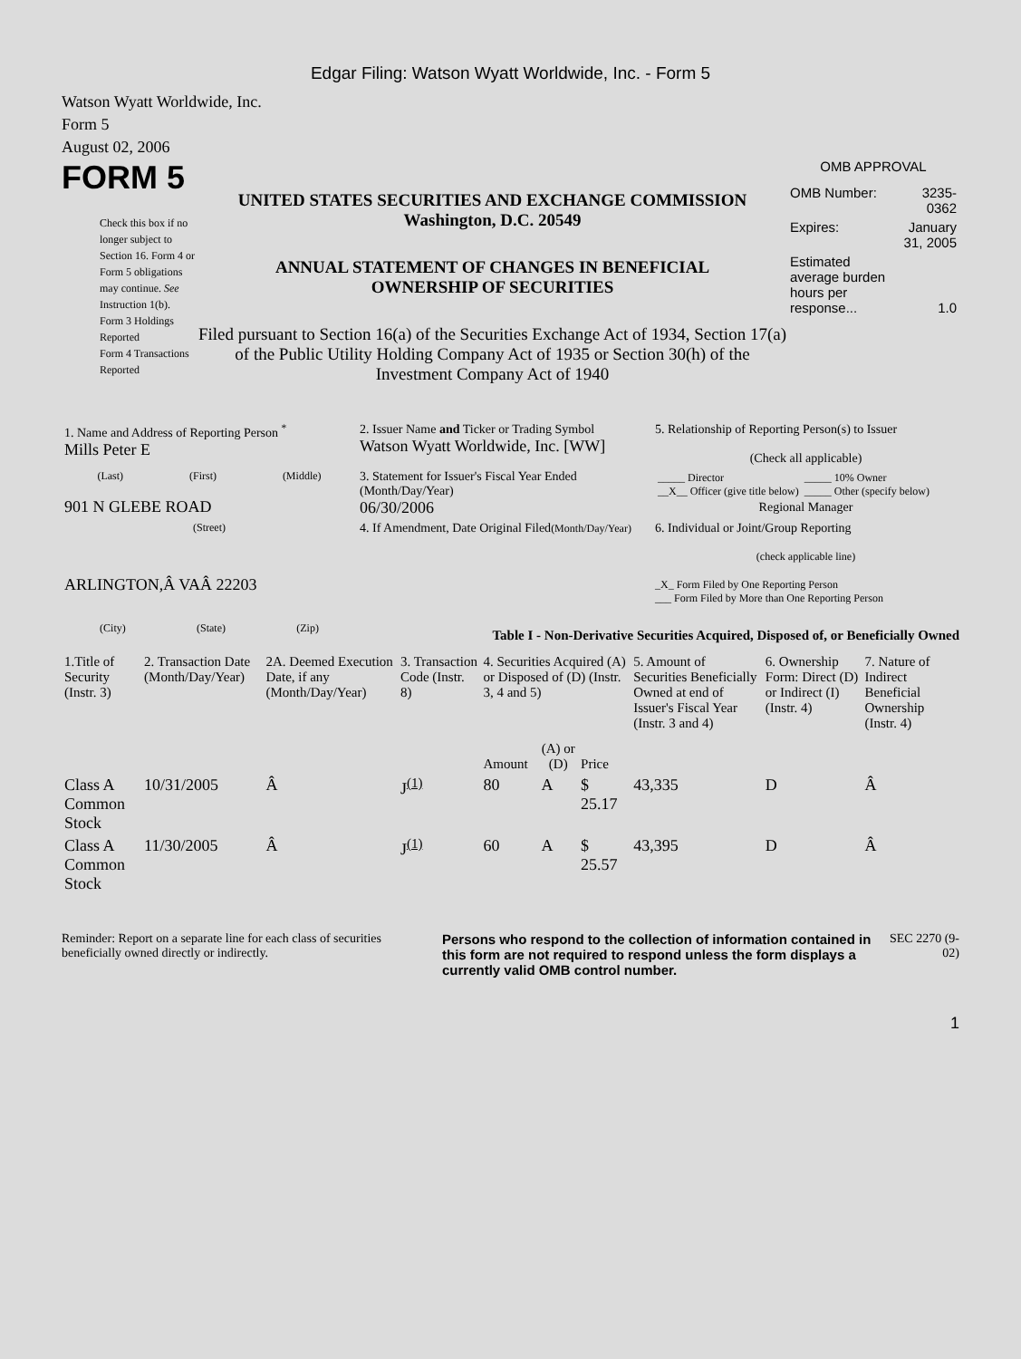Edgar Filing: Watson Wyatt Worldwide, Inc. - Form 5
Watson Wyatt Worldwide, Inc.
Form 5
August 02, 2006
FORM 5
Check this box if no longer subject to Section 16. Form 4 or Form 5 obligations may continue. See Instruction 1(b).
Form 3 Holdings Reported
Form 4 Transactions Reported
UNITED STATES SECURITIES AND EXCHANGE COMMISSION
Washington, D.C. 20549
ANNUAL STATEMENT OF CHANGES IN BENEFICIAL
OWNERSHIP OF SECURITIES
Filed pursuant to Section 16(a) of the Securities Exchange Act of 1934, Section 17(a) of the Public Utility Holding Company Act of 1935 or Section 30(h) of the Investment Company Act of 1940
OMB APPROVAL
| OMB Number: | 3235-0362 |
| Expires: | January 31, 2005 |
| Estimated average burden hours per response... | 1.0 |
| 1. Name and Address of Reporting Person <sup>*</sup> Mills Peter E | 2. Issuer Name and Ticker or Trading Symbol Watson Wyatt Worldwide, Inc. [WW] | 5. Relationship of Reporting Person(s) to Issuer (Check all applicable) |
| (Last) (First) (Middle) 901 N GLEBE ROAD | 3. Statement for Issuer's Fiscal Year Ended (Month/Day/Year) 06/30/2006 | / _____ Director __X__ Officer (give title below) / _____ 10% Owner _____ Other (specify below) / Regional Manager |
| (Street) ARLINGTON,Â VAÂ 22203 (City) (State) (Zip) | 4. If Amendment, Date Original Filed (Month/Day/Year) | 6. Individual or Joint/Group Reporting (check applicable line) _X_ Form Filed by One Reporting Person ___ Form Filed by More than One Reporting Person |
Table I - Non-Derivative Securities Acquired, Disposed of, or Beneficially Owned
| 1.Title of Security (Instr. 3) | 2. Transaction Date (Month/Day/Year) | 2A. Deemed Execution Date, if any (Month/Day/Year) | 3. Transaction Code (Instr. 8) | 4. Securities Acquired (A) or Disposed of (D) (Instr. 3, 4 and 5) | | | 5. Amount of Securities Beneficially Owned at end of Issuer's Fiscal Year (Instr. 3 and 4) | 6. Ownership Form: Direct (D) or Indirect (I) (Instr. 4) | 7. Nature of Indirect Beneficial Ownership (Instr. 4) |
| --- | --- | --- | --- | --- | --- | --- | --- | --- | --- |
| | | | | Amount | (A) or (D) | Price | | | |
| Class A Common Stock | 10/31/2005 | Â | J<sup>(1)</sup> | 80 | A | $ 25.17 | 43,335 | D | Â |
| Class A Common Stock | 11/30/2005 | Â | J<sup>(1)</sup> | 60 | A | $ 25.57 | 43,395 | D | Â |
Reminder: Report on a separate line for each class of securities beneficially owned directly or indirectly.
Persons who respond to the collection of information contained in this form are not required to respond unless the form displays a currently valid OMB control number.
SEC 2270 (9-02)
1